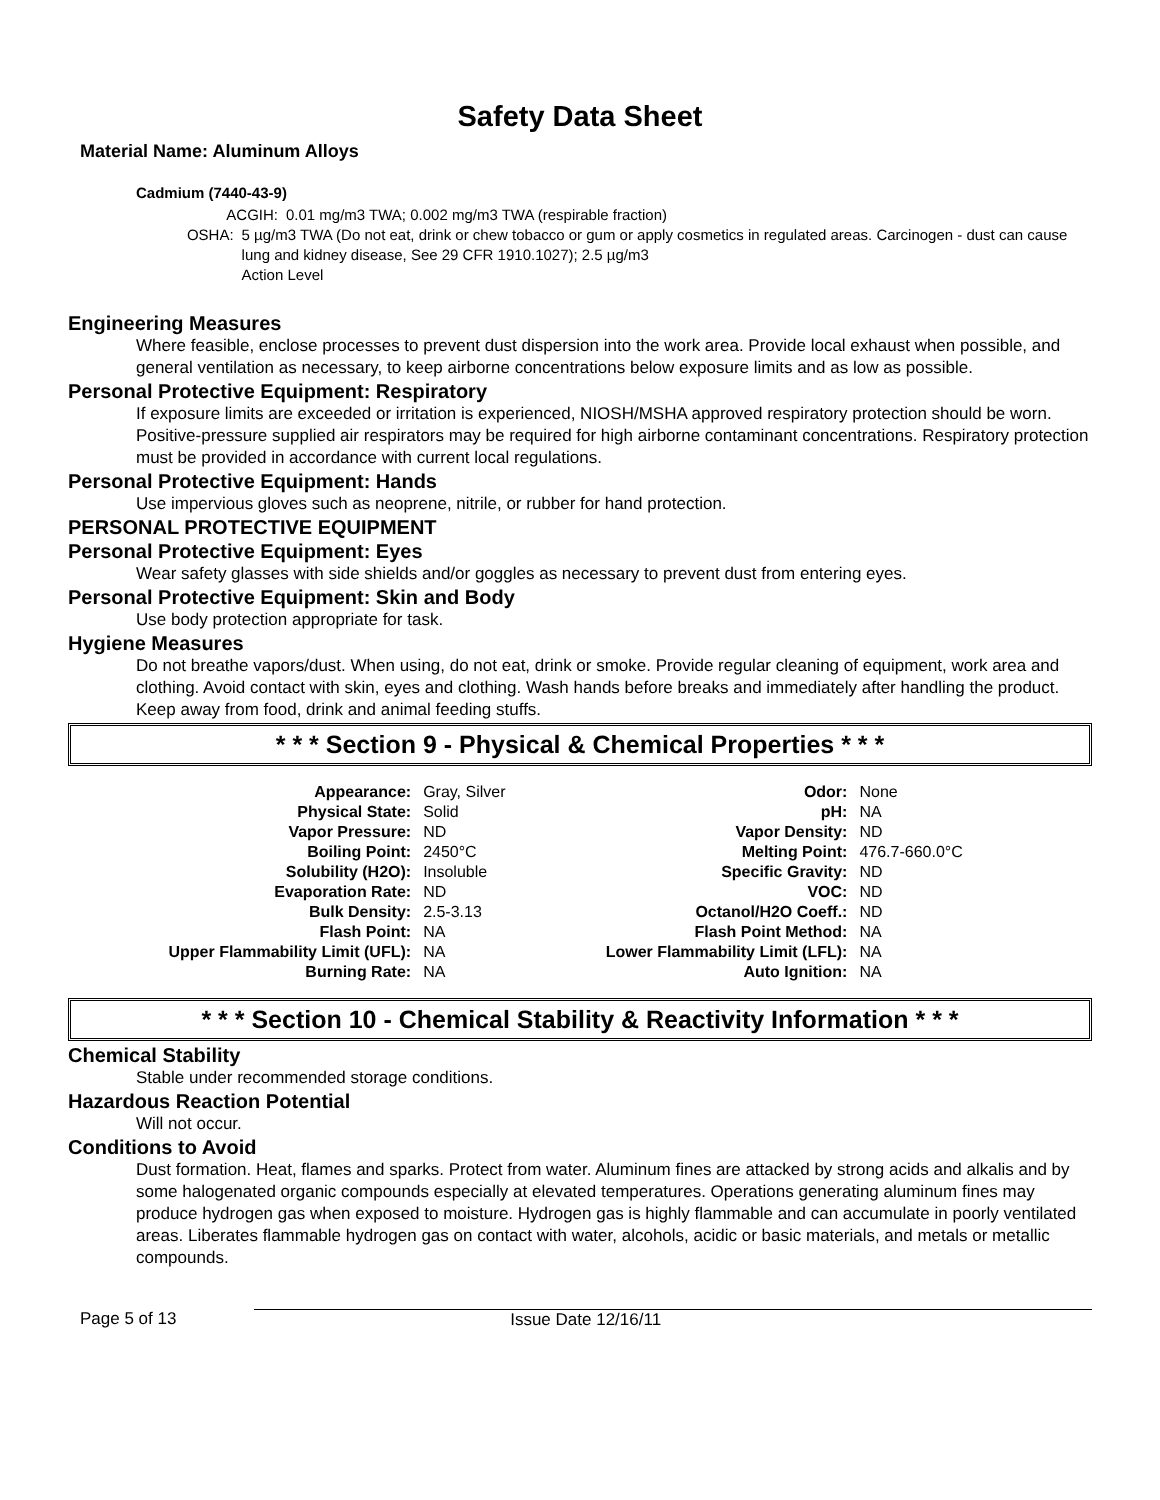Safety Data Sheet
Material Name: Aluminum Alloys
Cadmium (7440-43-9)
ACGIH: 0.01 mg/m3 TWA; 0.002 mg/m3 TWA (respirable fraction)
OSHA: 5 µg/m3 TWA (Do not eat, drink or chew tobacco or gum or apply cosmetics in regulated areas. Carcinogen - dust can cause lung and kidney disease, See 29 CFR 1910.1027); 2.5 µg/m3
Action Level
Engineering Measures
Where feasible, enclose processes to prevent dust dispersion into the work area. Provide local exhaust when possible, and general ventilation as necessary, to keep airborne concentrations below exposure limits and as low as possible.
Personal Protective Equipment: Respiratory
If exposure limits are exceeded or irritation is experienced, NIOSH/MSHA approved respiratory protection should be worn. Positive-pressure supplied air respirators may be required for high airborne contaminant concentrations. Respiratory protection must be provided in accordance with current local regulations.
Personal Protective Equipment: Hands
Use impervious gloves such as neoprene, nitrile, or rubber for hand protection.
PERSONAL PROTECTIVE EQUIPMENT
Personal Protective Equipment: Eyes
Wear safety glasses with side shields and/or goggles as necessary to prevent dust from entering eyes.
Personal Protective Equipment: Skin and Body
Use body protection appropriate for task.
Hygiene Measures
Do not breathe vapors/dust. When using, do not eat, drink or smoke. Provide regular cleaning of equipment, work area and clothing. Avoid contact with skin, eyes and clothing. Wash hands before breaks and immediately after handling the product. Keep away from food, drink and animal feeding stuffs.
* * * Section 9 - Physical & Chemical Properties * * *
| Appearance: | Gray, Silver | Odor: | None |
| Physical State: | Solid | pH: | NA |
| Vapor Pressure: | ND | Vapor Density: | ND |
| Boiling Point: | 2450°C | Melting Point: | 476.7-660.0°C |
| Solubility (H2O): | Insoluble | Specific Gravity: | ND |
| Evaporation Rate: | ND | VOC: | ND |
| Bulk Density: | 2.5-3.13 | Octanol/H2O Coeff.: | ND |
| Flash Point: | NA | Flash Point Method: | NA |
| Upper Flammability Limit (UFL): | NA | Lower Flammability Limit (LFL): | NA |
| Burning Rate: | NA | Auto Ignition: | NA |
* * * Section 10 - Chemical Stability & Reactivity Information * * *
Chemical Stability
Stable under recommended storage conditions.
Hazardous Reaction Potential
Will not occur.
Conditions to Avoid
Dust formation. Heat, flames and sparks. Protect from water. Aluminum fines are attacked by strong acids and alkalis and by some halogenated organic compounds especially at elevated temperatures. Operations generating aluminum fines may produce hydrogen gas when exposed to moisture. Hydrogen gas is highly flammable and can accumulate in poorly ventilated areas. Liberates flammable hydrogen gas on contact with water, alcohols, acidic or basic materials, and metals or metallic compounds.
Page 5 of 13 Issue Date 12/16/11